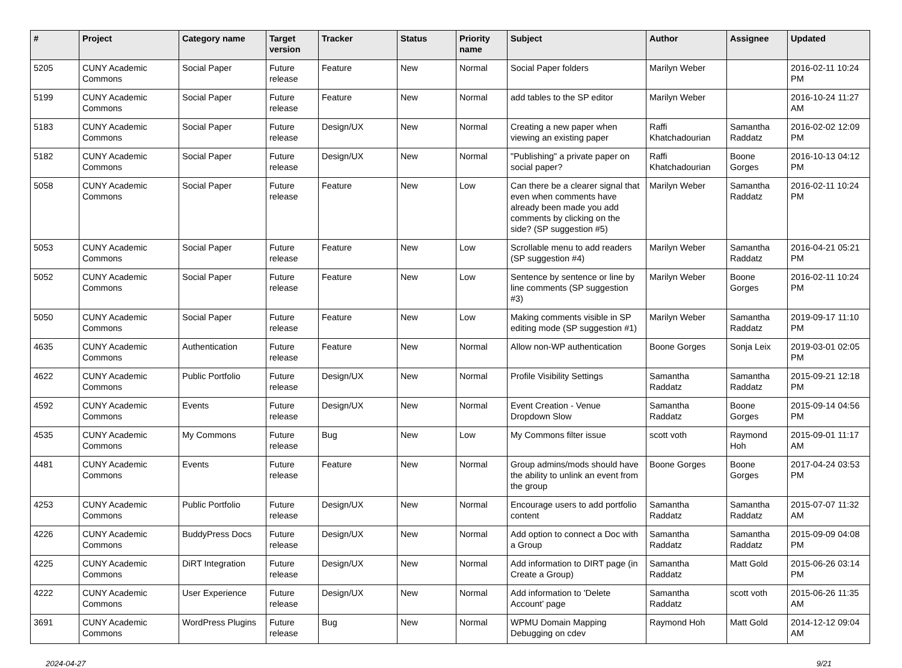| # | Project | Category name | Target version | Tracker | Status | Priority name | Subject | Author | Assignee | Updated |
| --- | --- | --- | --- | --- | --- | --- | --- | --- | --- | --- |
| 5205 | CUNY Academic Commons | Social Paper | Future release | Feature | New | Normal | Social Paper folders | Marilyn Weber | | 2016-02-11 10:24 PM |
| 5199 | CUNY Academic Commons | Social Paper | Future release | Feature | New | Normal | add tables to the SP editor | Marilyn Weber | | 2016-10-24 11:27 AM |
| 5183 | CUNY Academic Commons | Social Paper | Future release | Design/UX | New | Normal | Creating a new paper when viewing an existing paper | Raffi Khatchadourian | Samantha Raddatz | 2016-02-02 12:09 PM |
| 5182 | CUNY Academic Commons | Social Paper | Future release | Design/UX | New | Normal | "Publishing" a private paper on social paper? | Raffi Khatchadourian | Boone Gorges | 2016-10-13 04:12 PM |
| 5058 | CUNY Academic Commons | Social Paper | Future release | Feature | New | Low | Can there be a clearer signal that even when comments have already been made you add comments by clicking on the side? (SP suggestion #5) | Marilyn Weber | Samantha Raddatz | 2016-02-11 10:24 PM |
| 5053 | CUNY Academic Commons | Social Paper | Future release | Feature | New | Low | Scrollable menu to add readers (SP suggestion #4) | Marilyn Weber | Samantha Raddatz | 2016-04-21 05:21 PM |
| 5052 | CUNY Academic Commons | Social Paper | Future release | Feature | New | Low | Sentence by sentence or line by line comments (SP suggestion #3) | Marilyn Weber | Boone Gorges | 2016-02-11 10:24 PM |
| 5050 | CUNY Academic Commons | Social Paper | Future release | Feature | New | Low | Making comments visible in SP editing mode (SP suggestion #1) | Marilyn Weber | Samantha Raddatz | 2019-09-17 11:10 PM |
| 4635 | CUNY Academic Commons | Authentication | Future release | Feature | New | Normal | Allow non-WP authentication | Boone Gorges | Sonja Leix | 2019-03-01 02:05 PM |
| 4622 | CUNY Academic Commons | Public Portfolio | Future release | Design/UX | New | Normal | Profile Visibility Settings | Samantha Raddatz | Samantha Raddatz | 2015-09-21 12:18 PM |
| 4592 | CUNY Academic Commons | Events | Future release | Design/UX | New | Normal | Event Creation - Venue Dropdown Slow | Samantha Raddatz | Boone Gorges | 2015-09-14 04:56 PM |
| 4535 | CUNY Academic Commons | My Commons | Future release | Bug | New | Low | My Commons filter issue | scott voth | Raymond Hoh | 2015-09-01 11:17 AM |
| 4481 | CUNY Academic Commons | Events | Future release | Feature | New | Normal | Group admins/mods should have the ability to unlink an event from the group | Boone Gorges | Boone Gorges | 2017-04-24 03:53 PM |
| 4253 | CUNY Academic Commons | Public Portfolio | Future release | Design/UX | New | Normal | Encourage users to add portfolio content | Samantha Raddatz | Samantha Raddatz | 2015-07-07 11:32 AM |
| 4226 | CUNY Academic Commons | BuddyPress Docs | Future release | Design/UX | New | Normal | Add option to connect a Doc with a Group | Samantha Raddatz | Samantha Raddatz | 2015-09-09 04:08 PM |
| 4225 | CUNY Academic Commons | DiRT Integration | Future release | Design/UX | New | Normal | Add information to DIRT page (in Create a Group) | Samantha Raddatz | Matt Gold | 2015-06-26 03:14 PM |
| 4222 | CUNY Academic Commons | User Experience | Future release | Design/UX | New | Normal | Add information to 'Delete Account' page | Samantha Raddatz | scott voth | 2015-06-26 11:35 AM |
| 3691 | CUNY Academic Commons | WordPress Plugins | Future release | Bug | New | Normal | WPMU Domain Mapping Debugging on cdev | Raymond Hoh | Matt Gold | 2014-12-12 09:04 AM |
2024-04-27 9/21